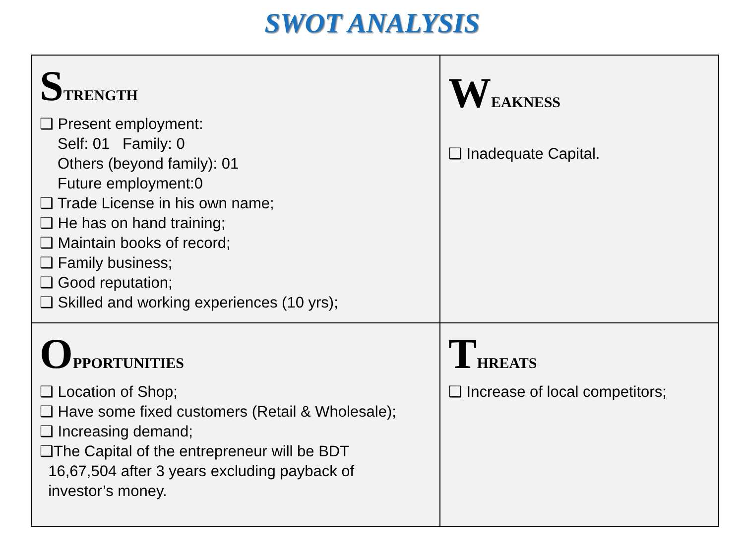SWOT ANALYSIS
| S TRENGTH ❑ Present employment: Self: 01 Family: 0 Others (beyond family): 01 Future employment:0 ❑ Trade License in his own name; ❑ He has on hand training; ❑ Maintain books of record; ❑ Family business; ❑ Good reputation; ❑ Skilled and working experiences (10 yrs); | W EAKNESS ❑ Inadequate Capital. |
| O PPORTUNITIES ❑ Location of Shop; ❑ Have some fixed customers (Retail & Wholesale); ❑ Increasing demand; ❑The Capital of the entrepreneur will be BDT 16,67,504 after 3 years excluding payback of investor’s money. | T HREATS ❑ Increase of local competitors; |